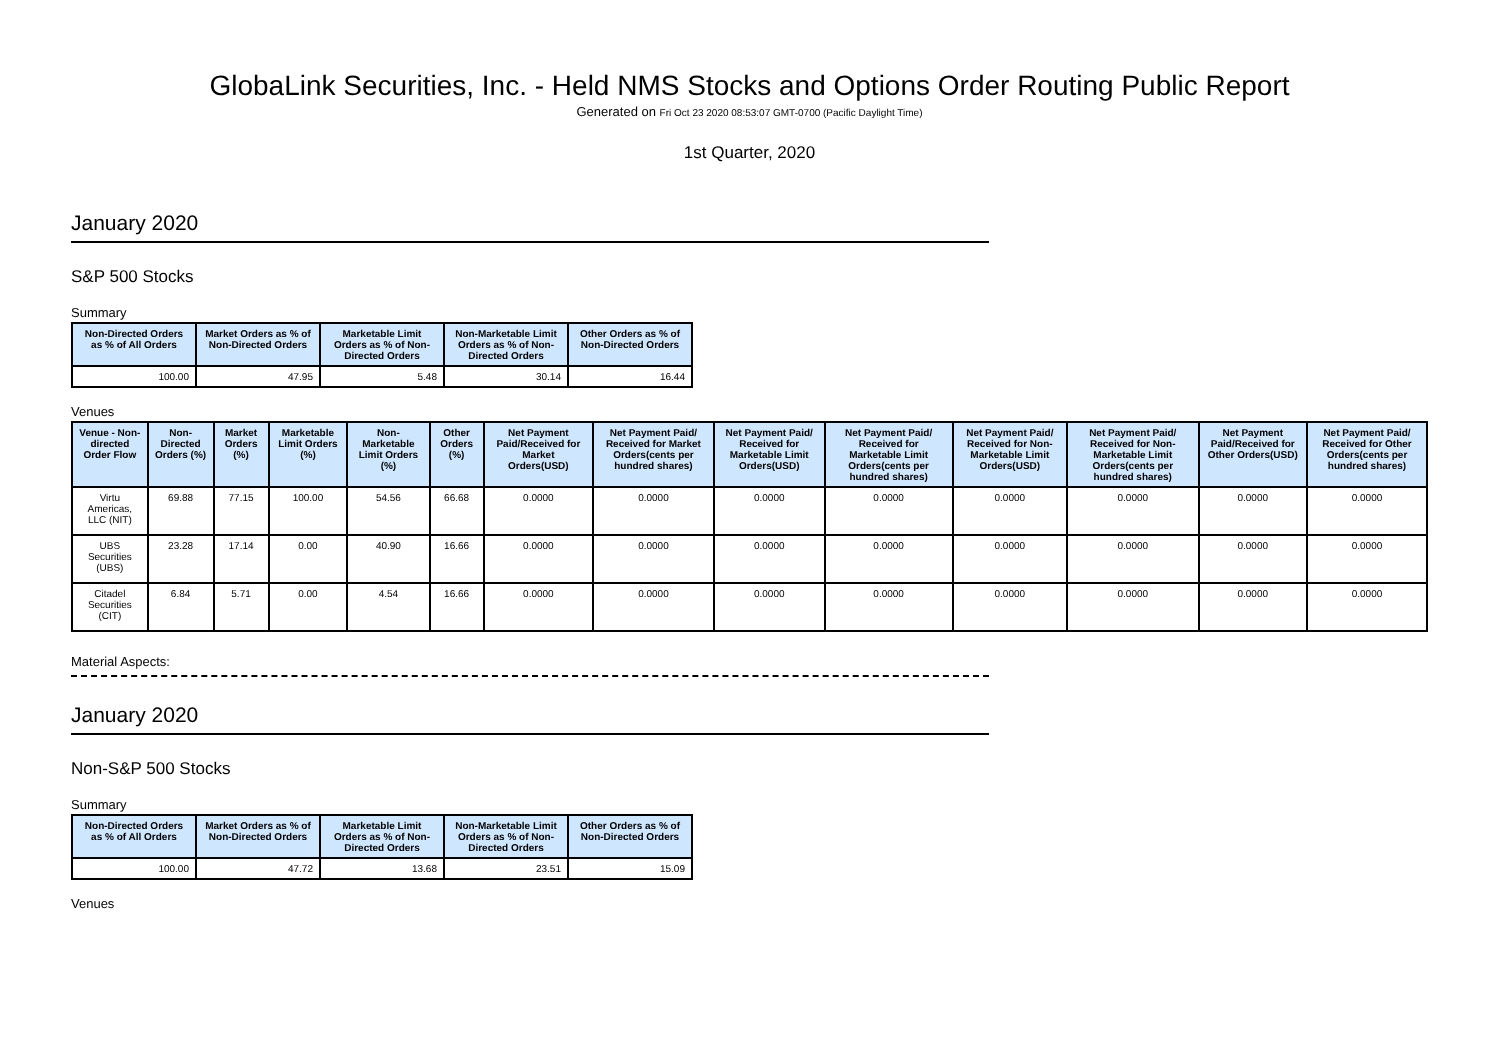GlobaLink Securities, Inc. - Held NMS Stocks and Options Order Routing Public Report
Generated on Fri Oct 23 2020 08:53:07 GMT-0700 (Pacific Daylight Time)
1st Quarter, 2020
January 2020
S&P 500 Stocks
Summary
| Non-Directed Orders as % of All Orders | Market Orders as % of Non-Directed Orders | Marketable Limit Orders as % of Non-Directed Orders | Non-Marketable Limit Orders as % of Non-Directed Orders | Other Orders as % of Non-Directed Orders |
| --- | --- | --- | --- | --- |
| 100.00 | 47.95 | 5.48 | 30.14 | 16.44 |
Venues
| Venue - Non-directed Order Flow | Non-Directed Orders (%) | Market Orders (%) | Marketable Limit Orders (%) | Non-Marketable Limit Orders (%) | Other Orders (%) | Net Payment Paid/Received for Market Orders(USD) | Net Payment Paid/ Received for Market Orders(cents per hundred shares) | Net Payment Paid/ Received for Marketable Limit Orders(USD) | Net Payment Paid/ Received for Marketable Limit Orders(cents per hundred shares) | Net Payment Paid/ Received for Non-Marketable Limit Orders(USD) | Net Payment Paid/ Received for Non-Marketable Limit Orders(cents per hundred shares) | Net Payment Paid/Received for Other Orders(USD) | Net Payment Paid/ Received for Other Orders(cents per hundred shares) |
| --- | --- | --- | --- | --- | --- | --- | --- | --- | --- | --- | --- | --- | --- |
| Virtu Americas, LLC (NIT) | 69.88 | 77.15 | 100.00 | 54.56 | 66.68 | 0.0000 | 0.0000 | 0.0000 | 0.0000 | 0.0000 | 0.0000 | 0.0000 | 0.0000 |
| UBS Securities (UBS) | 23.28 | 17.14 | 0.00 | 40.90 | 16.66 | 0.0000 | 0.0000 | 0.0000 | 0.0000 | 0.0000 | 0.0000 | 0.0000 | 0.0000 |
| Citadel Securities (CIT) | 6.84 | 5.71 | 0.00 | 4.54 | 16.66 | 0.0000 | 0.0000 | 0.0000 | 0.0000 | 0.0000 | 0.0000 | 0.0000 | 0.0000 |
Material Aspects:
January 2020
Non-S&P 500 Stocks
Summary
| Non-Directed Orders as % of All Orders | Market Orders as % of Non-Directed Orders | Marketable Limit Orders as % of Non-Directed Orders | Non-Marketable Limit Orders as % of Non-Directed Orders | Other Orders as % of Non-Directed Orders |
| --- | --- | --- | --- | --- |
| 100.00 | 47.72 | 13.68 | 23.51 | 15.09 |
Venues